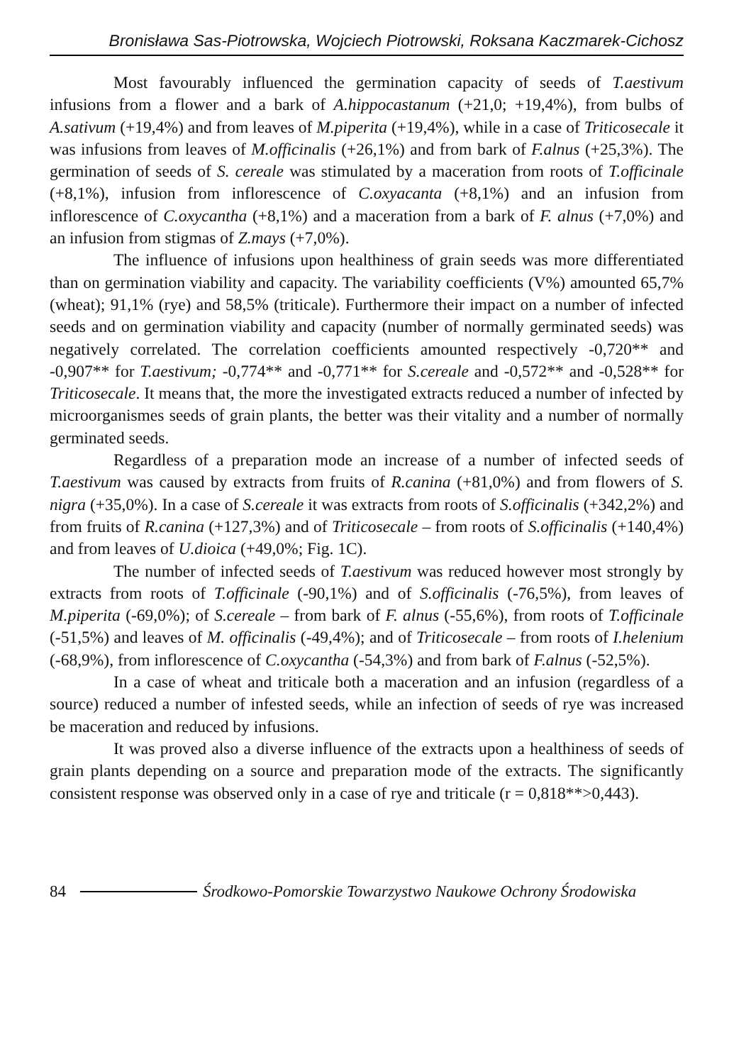Bronisława Sas-Piotrowska, Wojciech Piotrowski, Roksana Kaczmarek-Cichosz
Most favourably influenced the germination capacity of seeds of T.aestivum infusions from a flower and a bark of A.hippocastanum (+21,0; +19,4%), from bulbs of A.sativum (+19,4%) and from leaves of M.piperita (+19,4%), while in a case of Triticosecale it was infusions from leaves of M.officinalis (+26,1%) and from bark of F.alnus (+25,3%). The germination of seeds of S. cereale was stimulated by a maceration from roots of T.officinale (+8,1%), infusion from inflorescence of C.oxyacanta (+8,1%) and an infusion from inflorescence of C.oxycantha (+8,1%) and a maceration from a bark of F. alnus (+7,0%) and an infusion from stigmas of Z.mays (+7,0%).
The influence of infusions upon healthiness of grain seeds was more differentiated than on germination viability and capacity. The variability coeffi­cients (V%) amounted 65,7% (wheat); 91,1% (rye) and 58,5% (triticale). Fur­thermore their impact on a number of infected seeds and on germination viabil­ity and capacity (number of normally germinated seeds) was negatively corre­lated. The correlation coefficients amounted respectively -0,720** and -0,907** for T.aestivum; -0,774** and -0,771** for S.cereale and -0,572** and -0,528** for Triticosecale. It means that, the more the investigated extracts reduced a number of infected by microorganismes seeds of grain plants, the better was their vitality and a number of normally germinated seeds.
Regardless of a preparation mode an increase of a number of infected seeds of T.aestivum was caused by extracts from fruits of R.canina (+81,0%) and from flowers of S. nigra (+35,0%). In a case of S.cereale it was extracts from roots of S.officinalis (+342,2%) and from fruits of R.canina (+127,3%) and of Triticosecale – from roots of S.officinalis (+140,4%) and from leaves of U.dioica (+49,0%; Fig. 1C).
The number of infected seeds of T.aestivum was reduced however most strongly by extracts from roots of T.officinale (-90,1%) and of S.officinalis (-76,5%), from leaves of M.piperita (-69,0%); of S.cereale – from bark of F. alnus (-55,6%), from roots of T.officinale (-51,5%) and leaves of M. officinalis (-49,4%); and of Triticosecale – from roots of I.helenium (-68,9%), from inflo­rescence of C.oxycantha (-54,3%) and from bark of F.alnus (-52,5%).
In a case of wheat and triticale both a maceration and an infusion (re­gardless of a source) reduced a number of infested seeds, while an infection of seeds of rye was increased be maceration and reduced by infusions.
It was proved also a diverse influence of the extracts upon a healthiness of seeds of grain plants depending on a source and preparation mode of the ex­tracts. The significantly consistent response was observed only in a case of rye and triticale (r = 0,818**>0,443).
84 Środkowo-Pomorskie Towarzystwo Naukowe Ochrony Środowiska